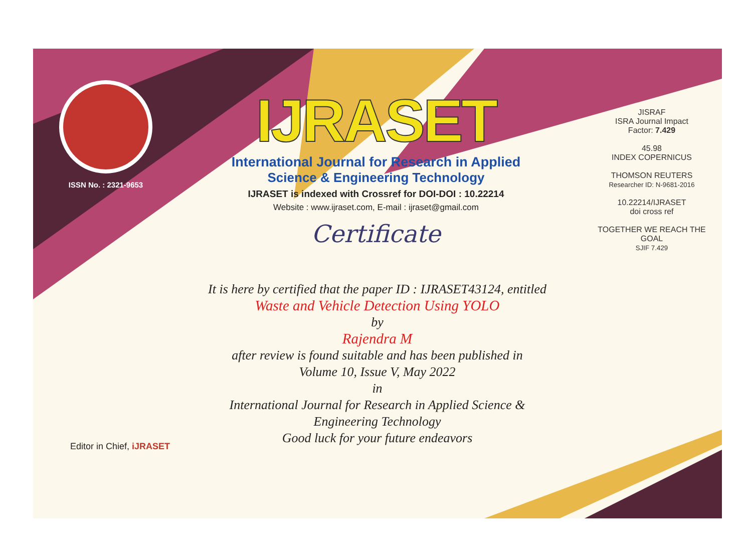ISSN No. : 2321-9653
IJRASET
International Journal for Research in Applied
Science & Engineering Technology
IJRASET is indexed with Crossref for DOI-DOI : 10.22214
Website : www.ijraset.com, E-mail : ijraset@gmail.com
Certificate
It is here by certified that the paper ID : IJRASET43124, entitled
Waste and Vehicle Detection Using YOLO
by
Rajendra M
after review is found suitable and has been published in
Volume 10, Issue V, May 2022
in
International Journal for Research in Applied Science &
Engineering Technology
Good luck for your future endeavors
JISRAF
ISRA Journal Impact
Factor: 7.429
45.98
INDEX COPERNICUS
THOMSON REUTERS
Researcher ID: N-9681-2016
10.22214/IJRASET
doi cross ref
TOGETHER WE REACH THE GOAL
SJIF 7.429
Editor in Chief, iJRASET